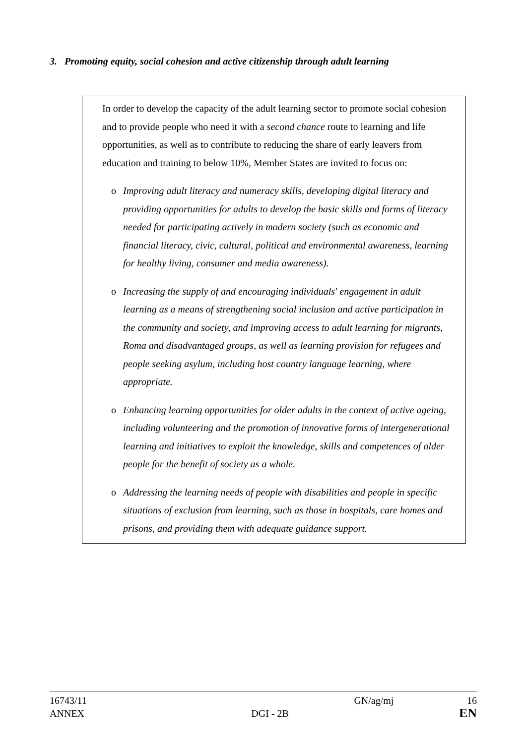3. Promoting equity, social cohesion and active citizenship through adult learning
In order to develop the capacity of the adult learning sector to promote social cohesion and to provide people who need it with a second chance route to learning and life opportunities, as well as to contribute to reducing the share of early leavers from education and training to below 10%, Member States are invited to focus on:
o Improving adult literacy and numeracy skills, developing digital literacy and providing opportunities for adults to develop the basic skills and forms of literacy needed for participating actively in modern society (such as economic and financial literacy, civic, cultural, political and environmental awareness, learning for healthy living, consumer and media awareness).
o Increasing the supply of and encouraging individuals' engagement in adult learning as a means of strengthening social inclusion and active participation in the community and society, and improving access to adult learning for migrants, Roma and disadvantaged groups, as well as learning provision for refugees and people seeking asylum, including host country language learning, where appropriate.
o Enhancing learning opportunities for older adults in the context of active ageing, including volunteering and the promotion of innovative forms of intergenerational learning and initiatives to exploit the knowledge, skills and competences of older people for the benefit of society as a whole.
o Addressing the learning needs of people with disabilities and people in specific situations of exclusion from learning, such as those in hospitals, care homes and prisons, and providing them with adequate guidance support.
16743/11
ANNEX
DGI - 2B
GN/ag/mj 16
EN